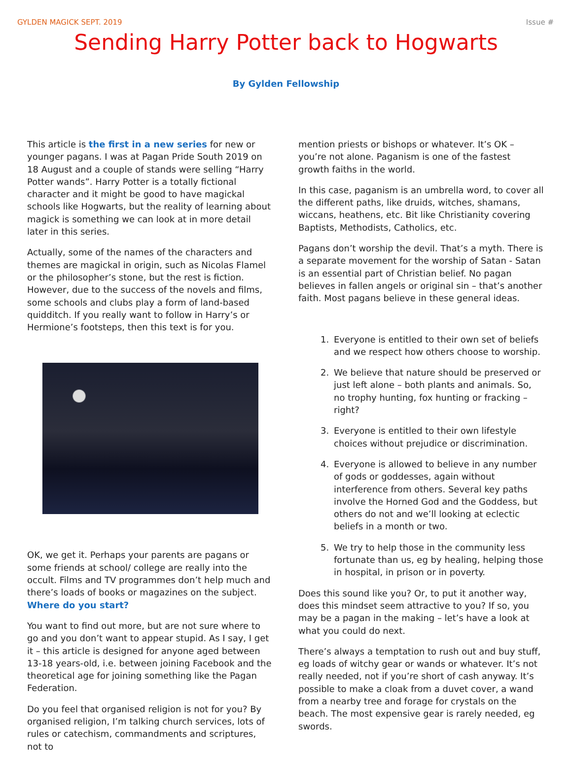GYLDEN MAGICK SEPT. 2019 Issue #
Sending Harry Potter back to Hogwarts
By Gylden Fellowship
This article is the first in a new series for new or younger pagans. I was at Pagan Pride South 2019 on 18 August and a couple of stands were selling “Harry Potter wands”. Harry Potter is a totally fictional character and it might be good to have magickal schools like Hogwarts, but the reality of learning about magick is something we can look at in more detail later in this series.
Actually, some of the names of the characters and themes are magickal in origin, such as Nicolas Flamel or the philosopher’s stone, but the rest is fiction. However, due to the success of the novels and films, some schools and clubs play a form of land-based quidditch. If you really want to follow in Harry’s or Hermione’s footsteps, then this text is for you.
OK, we get it. Perhaps your parents are pagans or some friends at school/ college are really into the occult. Films and TV programmes don’t help much and there’s loads of books or magazines on the subject. Where do you start?
You want to find out more, but are not sure where to go and you don’t want to appear stupid. As I say, I get it – this article is designed for anyone aged between 13-18 years-old, i.e. between joining Facebook and the theoretical age for joining something like the Pagan Federation.
Do you feel that organised religion is not for you? By organised religion, I’m talking church services, lots of rules or catechism, commandments and scriptures, not to
mention priests or bishops or whatever. It’s OK – you’re not alone. Paganism is one of the fastest growth faiths in the world.
In this case, paganism is an umbrella word, to cover all the different paths, like druids, witches, shamans, wiccans, heathens, etc. Bit like Christianity covering Baptists, Methodists, Catholics, etc.
Pagans don’t worship the devil. That’s a myth. There is a separate movement for the worship of Satan - Satan is an essential part of Christian belief. No pagan believes in fallen angels or original sin – that’s another faith. Most pagans believe in these general ideas.
1. Everyone is entitled to their own set of beliefs and we respect how others choose to worship.
2. We believe that nature should be preserved or just left alone – both plants and animals. So, no trophy hunting, fox hunting or fracking – right?
3. Everyone is entitled to their own lifestyle choices without prejudice or discrimination.
4. Everyone is allowed to believe in any number of gods or goddesses, again without interference from others. Several key paths involve the Horned God and the Goddess, but others do not and we’ll looking at eclectic beliefs in a month or two.
5. We try to help those in the community less fortunate than us, eg by healing, helping those in hospital, in prison or in poverty.
Does this sound like you? Or, to put it another way, does this mindset seem attractive to you? If so, you may be a pagan in the making – let’s have a look at what you could do next.
There’s always a temptation to rush out and buy stuff, eg loads of witchy gear or wands or whatever. It’s not really needed, not if you’re short of cash anyway. It’s possible to make a cloak from a duvet cover, a wand from a nearby tree and forage for crystals on the beach. The most expensive gear is rarely needed, eg swords.